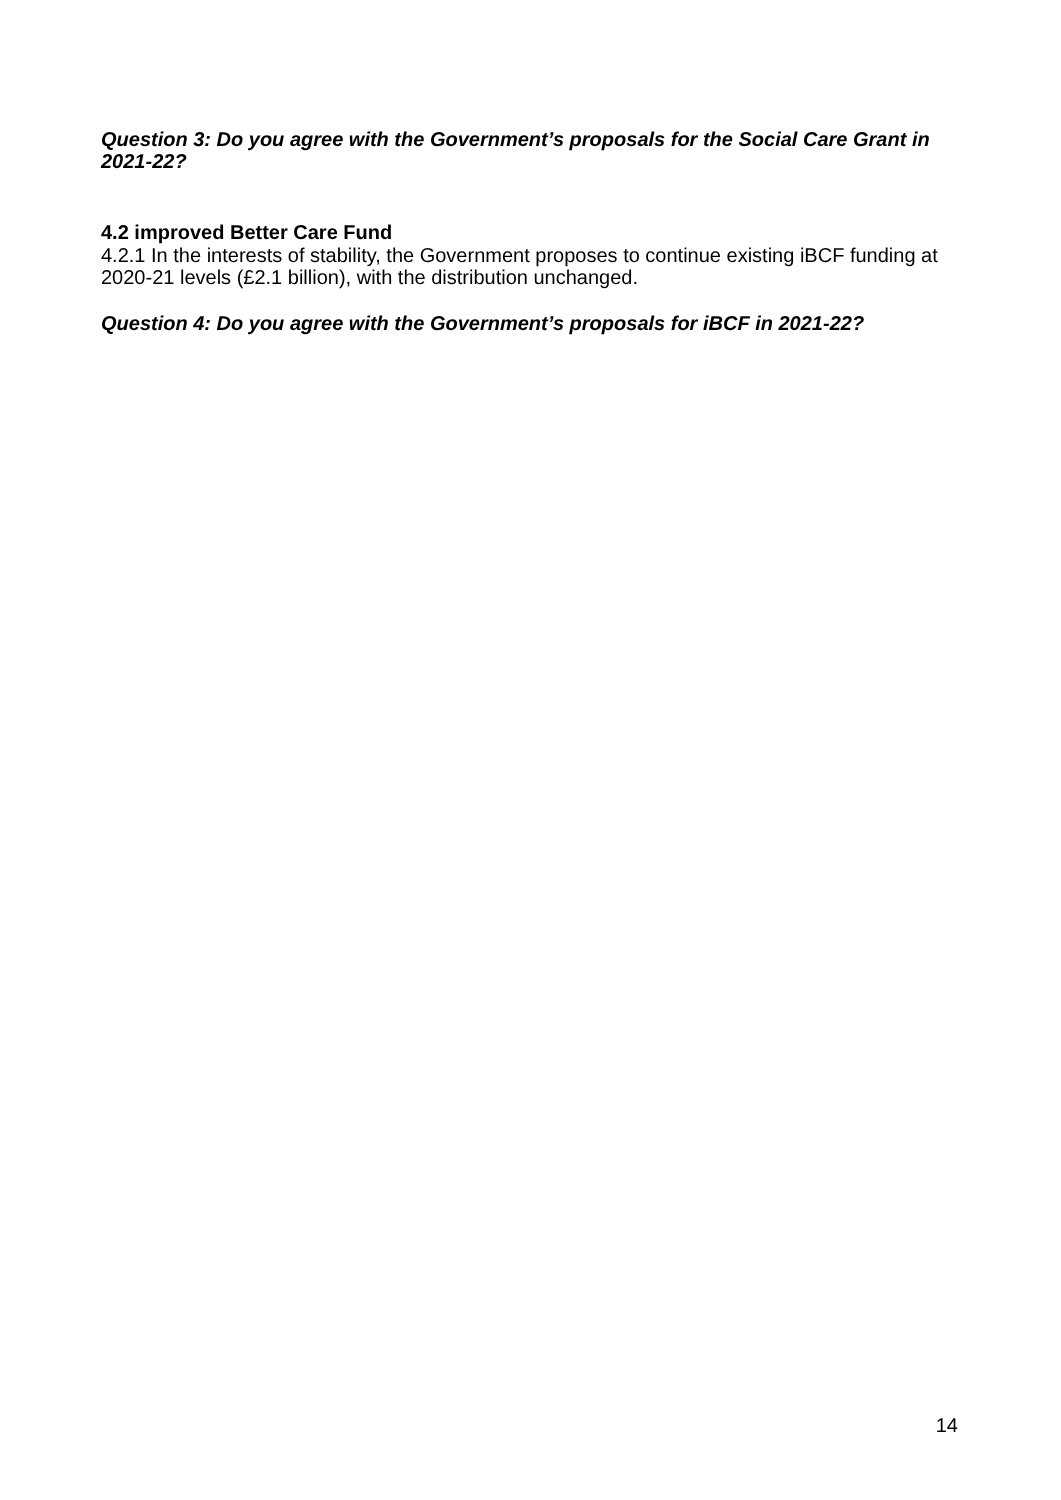Question 3: Do you agree with the Government’s proposals for the Social Care Grant in 2021-22?
4.2 improved Better Care Fund
4.2.1 In the interests of stability, the Government proposes to continue existing iBCF funding at 2020-21 levels (£2.1 billion), with the distribution unchanged.
Question 4: Do you agree with the Government’s proposals for iBCF in 2021-22?
14